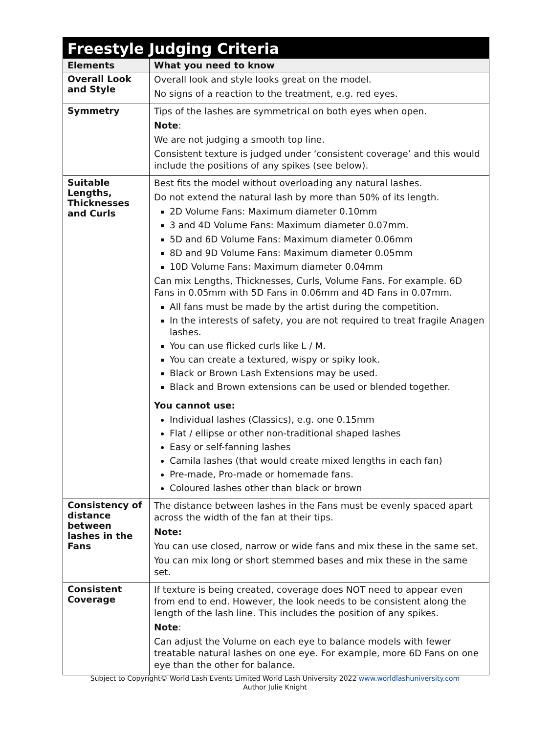Freestyle Judging Criteria
| Elements | What you need to know |
| --- | --- |
| Overall Look and Style | Overall look and style looks great on the model. No signs of a reaction to the treatment, e.g. red eyes. |
| Symmetry | Tips of the lashes are symmetrical on both eyes when open. Note : We are not judging a smooth top line. Consistent texture is judged under ‘consistent coverage’ and this would include the positions of any spikes (see below). |
| Suitable Lengths, Thicknesses and Curls | Best fits the model without overloading any natural lashes. Do not extend the natural lash by more than 50% of its length. 2D Volume Fans: Maximum diameter 0.10mm 3 and 4D Volume Fans: Maximum diameter 0.07mm. 5D and 6D Volume Fans: Maximum diameter 0.06mm 8D and 9D Volume Fans: Maximum diameter 0.05mm 10D Volume Fans: Maximum diameter 0.04mm Can mix Lengths, Thicknesses, Curls, Volume Fans. For example. 6D Fans in 0.05mm with 5D Fans in 0.06mm and 4D Fans in 0.07mm. All fans must be made by the artist during the competition. In the interests of safety, you are not required to treat fragile Anagen lashes. You can use flicked curls like L / M. You can create a textured, wispy or spiky look. Black or Brown Lash Extensions may be used. Black and Brown extensions can be used or blended together. You cannot use: Individual lashes (Classics), e.g. one 0.15mm Flat / ellipse or other non-traditional shaped lashes Easy or self-fanning lashes Camila lashes (that would create mixed lengths in each fan) Pre-made, Pro-made or homemade fans. Coloured lashes other than black or brown |
| Consistency of distance between lashes in the Fans | The distance between lashes in the Fans must be evenly spaced apart across the width of the fan at their tips. Note: You can use closed, narrow or wide fans and mix these in the same set. You can mix long or short stemmed bases and mix these in the same set. |
| Consistent Coverage | If texture is being created, coverage does NOT need to appear even from end to end. However, the look needs to be consistent along the length of the lash line. This includes the position of any spikes. Note : Can adjust the Volume on each eye to balance models with fewer treatable natural lashes on one eye. For example, more 6D Fans on one eye than the other for balance. |
Subject to Copyright© World Lash Events Limited World Lash University 2022 www.worldlashuniversity.com
Author Julie Knight